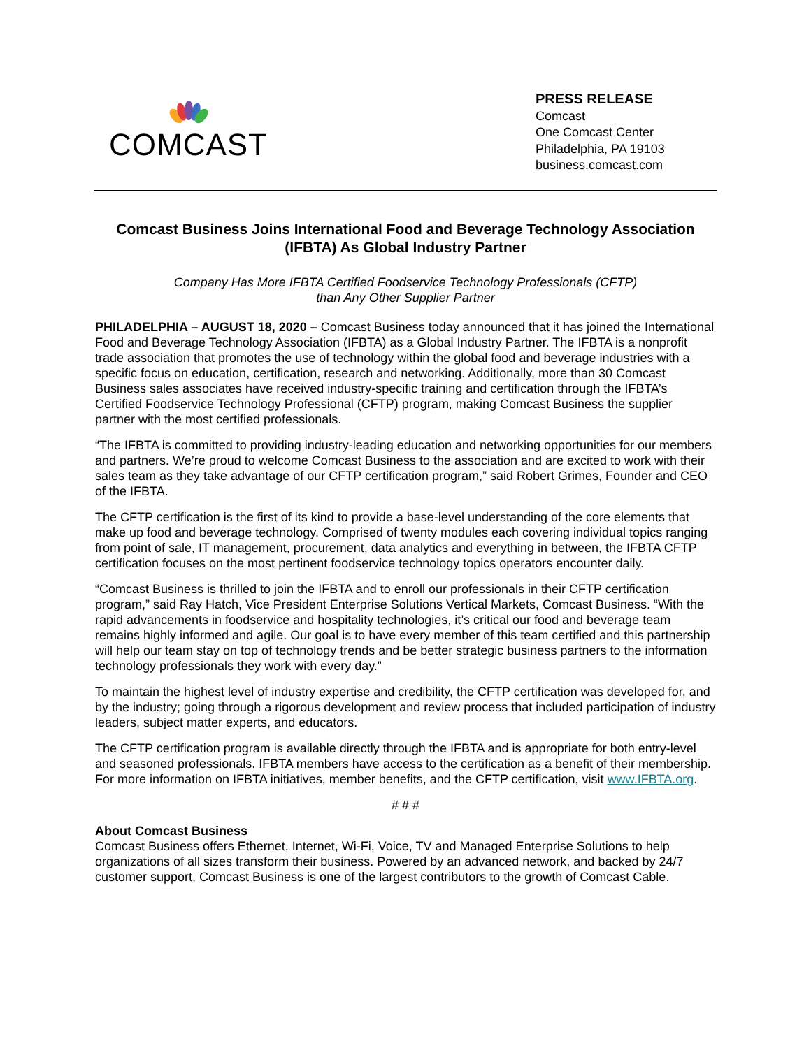COMCAST
PRESS RELEASE
Comcast
One Comcast Center
Philadelphia, PA 19103
business.comcast.com
Comcast Business Joins International Food and Beverage Technology Association (IFBTA) As Global Industry Partner
Company Has More IFBTA Certified Foodservice Technology Professionals (CFTP)
than Any Other Supplier Partner
PHILADELPHIA – AUGUST 18, 2020 – Comcast Business today announced that it has joined the International Food and Beverage Technology Association (IFBTA) as a Global Industry Partner. The IFBTA is a nonprofit trade association that promotes the use of technology within the global food and beverage industries with a specific focus on education, certification, research and networking. Additionally, more than 30 Comcast Business sales associates have received industry-specific training and certification through the IFBTA’s Certified Foodservice Technology Professional (CFTP) program, making Comcast Business the supplier partner with the most certified professionals.
“The IFBTA is committed to providing industry-leading education and networking opportunities for our members and partners. We’re proud to welcome Comcast Business to the association and are excited to work with their sales team as they take advantage of our CFTP certification program,” said Robert Grimes, Founder and CEO of the IFBTA.
The CFTP certification is the first of its kind to provide a base-level understanding of the core elements that make up food and beverage technology. Comprised of twenty modules each covering individual topics ranging from point of sale, IT management, procurement, data analytics and everything in between, the IFBTA CFTP certification focuses on the most pertinent foodservice technology topics operators encounter daily.
“Comcast Business is thrilled to join the IFBTA and to enroll our professionals in their CFTP certification program,” said Ray Hatch, Vice President Enterprise Solutions Vertical Markets, Comcast Business. “With the rapid advancements in foodservice and hospitality technologies, it’s critical our food and beverage team remains highly informed and agile. Our goal is to have every member of this team certified and this partnership will help our team stay on top of technology trends and be better strategic business partners to the information technology professionals they work with every day.”
To maintain the highest level of industry expertise and credibility, the CFTP certification was developed for, and by the industry; going through a rigorous development and review process that included participation of industry leaders, subject matter experts, and educators.
The CFTP certification program is available directly through the IFBTA and is appropriate for both entry-level and seasoned professionals. IFBTA members have access to the certification as a benefit of their membership. For more information on IFBTA initiatives, member benefits, and the CFTP certification, visit www.IFBTA.org.
# # #
About Comcast Business
Comcast Business offers Ethernet, Internet, Wi-Fi, Voice, TV and Managed Enterprise Solutions to help organizations of all sizes transform their business. Powered by an advanced network, and backed by 24/7 customer support, Comcast Business is one of the largest contributors to the growth of Comcast Cable.